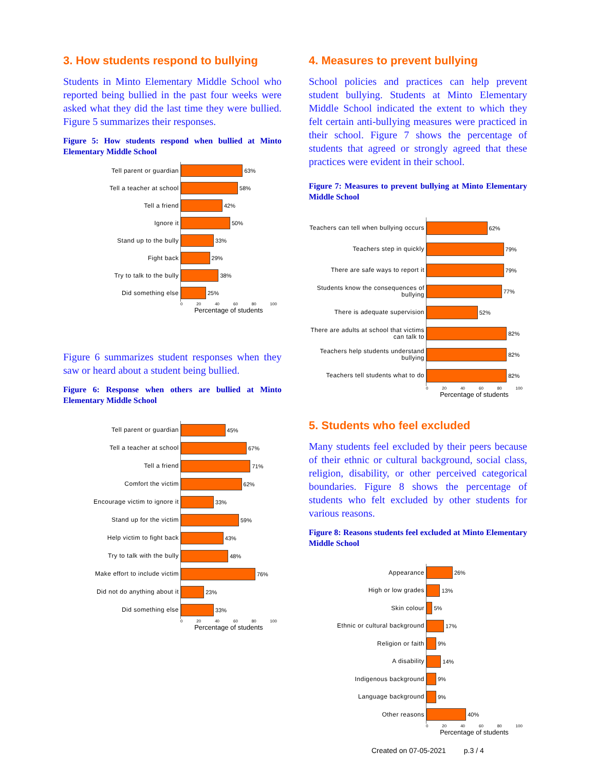3. How students respond to bullying
Students in Minto Elementary Middle School who reported being bullied in the past four weeks were asked what they did the last time they were bullied. Figure 5 summarizes their responses.
Figure 5: How students respond when bullied at Minto Elementary Middle School
Tell parent or guardian
63%
Tell a teacher at school
58%
Tell a friend
42%
Ignore it
50%
Stand up to the bully
33%
Fight back
29%
Try to talk to the bully
38%
Did something else
25%
0 20 40 60 80 100
Percentage of students
Figure 6 summarizes student responses when they saw or heard about a student being bullied.
Figure 6: Response when others are bullied at Minto Elementary Middle School
Tell parent or guardian
45%
Tell a teacher at school
67%
Tell a friend
71%
Comfort the victim
62%
Encourage victim to ignore it
33%
Stand up for the victim
59%
Help victim to fight back
43%
Try to talk with the bully
48%
Make effort to include victim
76%
Did not do anything about it
23%
Did something else
33%
0 20 40 60 80 100
Percentage of students
4. Measures to prevent bullying
School policies and practices can help prevent student bullying. Students at Minto Elementary Middle School indicated the extent to which they felt certain anti-bullying measures were practiced in their school. Figure 7 shows the percentage of students that agreed or strongly agreed that these practices were evident in their school.
Figure 7: Measures to prevent bullying at Minto Elementary Middle School
Teachers can tell when bullying occurs
62%
Teachers step in quickly
79%
There are safe ways to report it
79%
Students know the consequences of bullying
77%
There is adequate supervision
52%
There are adults at school that victims can talk to
82%
Teachers help students understand bullying
82%
Teachers tell students what to do
82%
0 20 40 60 80 100
Percentage of students
5. Students who feel excluded
Many students feel excluded by their peers because of their ethnic or cultural background, social class, religion, disability, or other perceived categorical boundaries. Figure 8 shows the percentage of students who felt excluded by other students for various reasons.
Figure 8: Reasons students feel excluded at Minto Elementary Middle School
Appearance
26%
High or low grades
13%
Skin colour
5%
Ethnic or cultural background
17%
Religion or faith
9%
A disability
14%
Indigenous background
9%
Language background
9%
Other reasons
40%
0 20 40 60 80 100
Percentage of students
Created on 07-05-2021 p.3 / 4